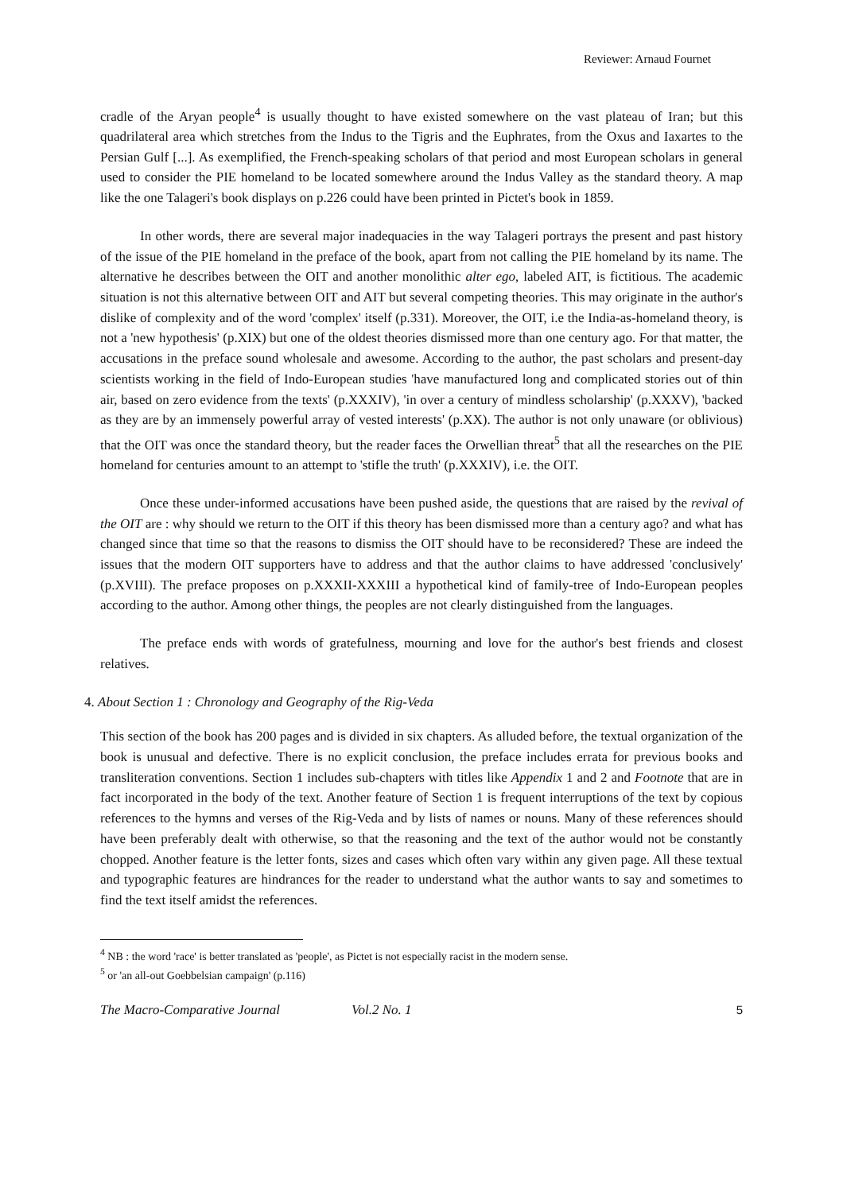Reviewer: Arnaud Fournet
cradle of the Aryan people<sup>4</sup> is usually thought to have existed somewhere on the vast plateau of Iran; but this quadrilateral area which stretches from the Indus to the Tigris and the Euphrates, from the Oxus and Iaxartes to the Persian Gulf [...]. As exemplified, the French-speaking scholars of that period and most European scholars in general used to consider the PIE homeland to be located somewhere around the Indus Valley as the standard theory. A map like the one Talageri's book displays on p.226 could have been printed in Pictet's book in 1859.
In other words, there are several major inadequacies in the way Talageri portrays the present and past history of the issue of the PIE homeland in the preface of the book, apart from not calling the PIE homeland by its name. The alternative he describes between the OIT and another monolithic alter ego, labeled AIT, is fictitious. The academic situation is not this alternative between OIT and AIT but several competing theories. This may originate in the author's dislike of complexity and of the word 'complex' itself (p.331). Moreover, the OIT, i.e the India-as-homeland theory, is not a 'new hypothesis' (p.XIX) but one of the oldest theories dismissed more than one century ago. For that matter, the accusations in the preface sound wholesale and awesome. According to the author, the past scholars and present-day scientists working in the field of Indo-European studies 'have manufactured long and complicated stories out of thin air, based on zero evidence from the texts' (p.XXXIV), 'in over a century of mindless scholarship' (p.XXXV), 'backed as they are by an immensely powerful array of vested interests' (p.XX). The author is not only unaware (or oblivious) that the OIT was once the standard theory, but the reader faces the Orwellian threat<sup>5</sup> that all the researches on the PIE homeland for centuries amount to an attempt to 'stifle the truth' (p.XXXIV), i.e. the OIT.
Once these under-informed accusations have been pushed aside, the questions that are raised by the revival of the OIT are : why should we return to the OIT if this theory has been dismissed more than a century ago? and what has changed since that time so that the reasons to dismiss the OIT should have to be reconsidered? These are indeed the issues that the modern OIT supporters have to address and that the author claims to have addressed 'conclusively' (p.XVIII). The preface proposes on p.XXXII-XXXIII a hypothetical kind of family-tree of Indo-European peoples according to the author. Among other things, the peoples are not clearly distinguished from the languages.
The preface ends with words of gratefulness, mourning and love for the author's best friends and closest relatives.
4. About Section 1 : Chronology and Geography of the Rig-Veda
This section of the book has 200 pages and is divided in six chapters. As alluded before, the textual organization of the book is unusual and defective. There is no explicit conclusion, the preface includes errata for previous books and transliteration conventions. Section 1 includes sub-chapters with titles like Appendix 1 and 2 and Footnote that are in fact incorporated in the body of the text. Another feature of Section 1 is frequent interruptions of the text by copious references to the hymns and verses of the Rig-Veda and by lists of names or nouns. Many of these references should have been preferably dealt with otherwise, so that the reasoning and the text of the author would not be constantly chopped. Another feature is the letter fonts, sizes and cases which often vary within any given page. All these textual and typographic features are hindrances for the reader to understand what the author wants to say and sometimes to find the text itself amidst the references.
<sup>4</sup> NB : the word 'race' is better translated as 'people', as Pictet is not especially racist in the modern sense.
<sup>5</sup> or 'an all-out Goebbelsian campaign' (p.116)
The Macro-Comparative Journal Vol.2 No. 1 5